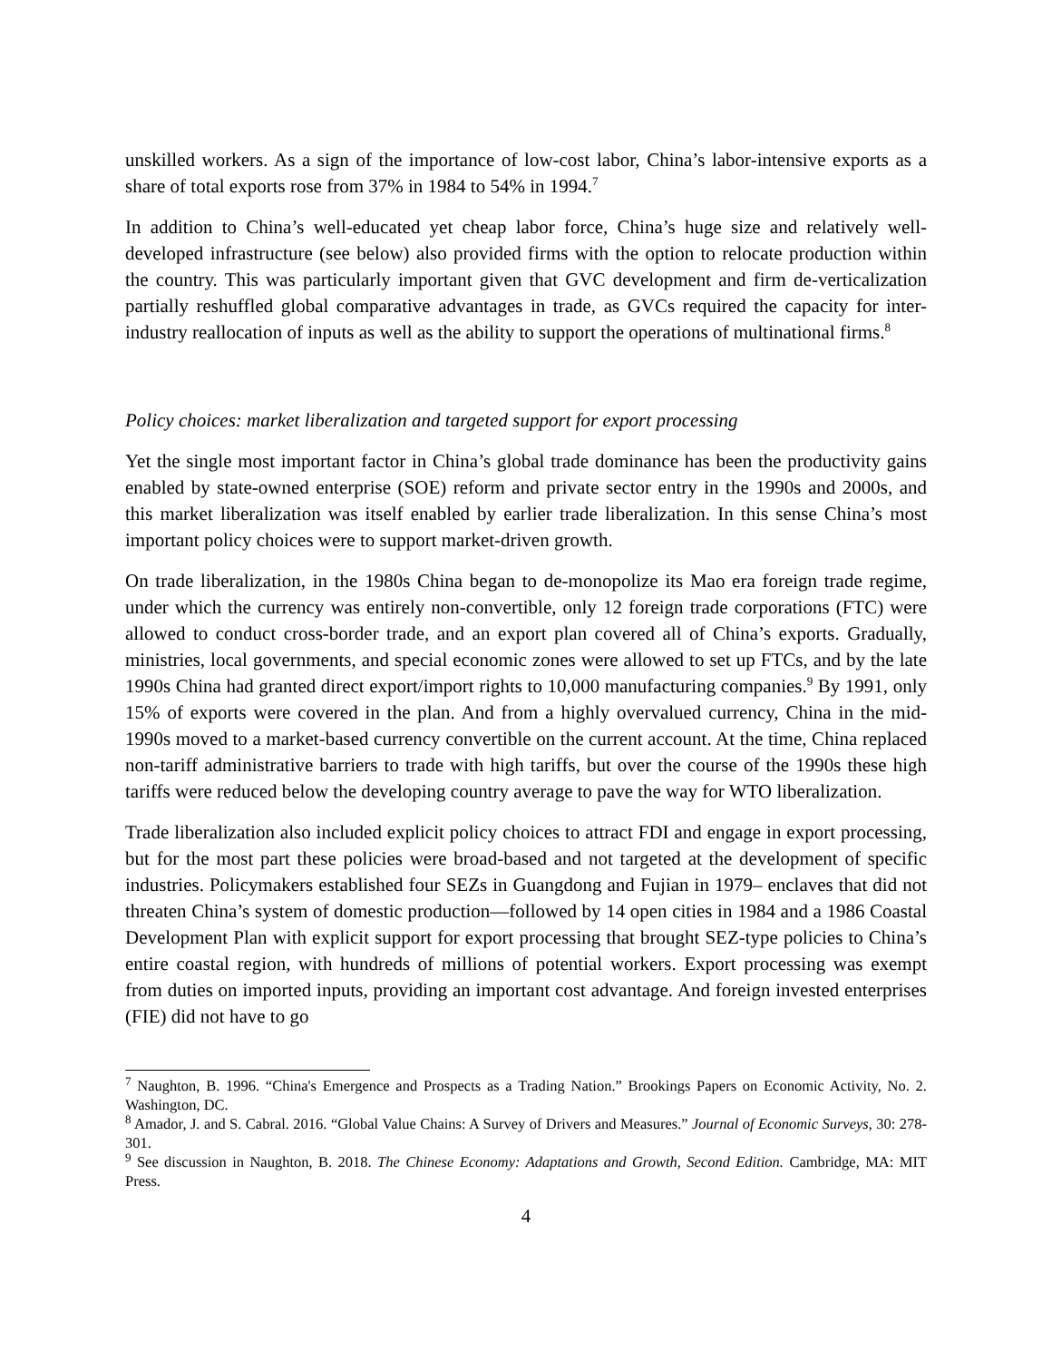unskilled workers. As a sign of the importance of low-cost labor, China’s labor-intensive exports as a share of total exports rose from 37% in 1984 to 54% in 1994.<sup>7</sup>
In addition to China’s well-educated yet cheap labor force, China’s huge size and relatively well-developed infrastructure (see below) also provided firms with the option to relocate production within the country. This was particularly important given that GVC development and firm de-verticalization partially reshuffled global comparative advantages in trade, as GVCs required the capacity for inter-industry reallocation of inputs as well as the ability to support the operations of multinational firms.<sup>8</sup>
Policy choices: market liberalization and targeted support for export processing
Yet the single most important factor in China’s global trade dominance has been the productivity gains enabled by state-owned enterprise (SOE) reform and private sector entry in the 1990s and 2000s, and this market liberalization was itself enabled by earlier trade liberalization. In this sense China’s most important policy choices were to support market-driven growth.
On trade liberalization, in the 1980s China began to de-monopolize its Mao era foreign trade regime, under which the currency was entirely non-convertible, only 12 foreign trade corporations (FTC) were allowed to conduct cross-border trade, and an export plan covered all of China’s exports. Gradually, ministries, local governments, and special economic zones were allowed to set up FTCs, and by the late 1990s China had granted direct export/import rights to 10,000 manufacturing companies.<sup>9</sup> By 1991, only 15% of exports were covered in the plan. And from a highly overvalued currency, China in the mid-1990s moved to a market-based currency convertible on the current account. At the time, China replaced non-tariff administrative barriers to trade with high tariffs, but over the course of the 1990s these high tariffs were reduced below the developing country average to pave the way for WTO liberalization.
Trade liberalization also included explicit policy choices to attract FDI and engage in export processing, but for the most part these policies were broad-based and not targeted at the development of specific industries. Policymakers established four SEZs in Guangdong and Fujian in 1979– enclaves that did not threaten China’s system of domestic production—followed by 14 open cities in 1984 and a 1986 Coastal Development Plan with explicit support for export processing that brought SEZ-type policies to China’s entire coastal region, with hundreds of millions of potential workers. Export processing was exempt from duties on imported inputs, providing an important cost advantage. And foreign invested enterprises (FIE) did not have to go
<sup>7</sup> Naughton, B. 1996. “China's Emergence and Prospects as a Trading Nation.” Brookings Papers on Economic Activity, No. 2. Washington, DC.
<sup>8</sup> Amador, J. and S. Cabral. 2016. “Global Value Chains: A Survey of Drivers and Measures.” Journal of Economic Surveys, 30: 278-301.
<sup>9</sup> See discussion in Naughton, B. 2018. The Chinese Economy: Adaptations and Growth, Second Edition. Cambridge, MA: MIT Press.
4